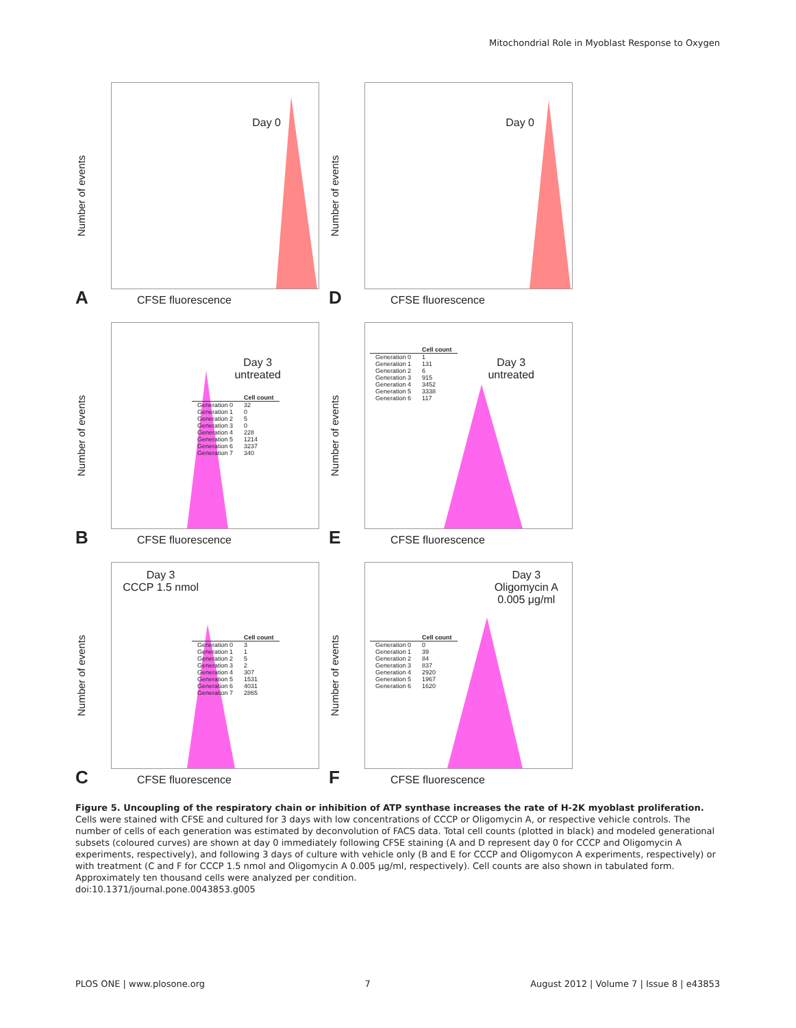Mitochondrial Role in Myoblast Response to Oxygen
Day 0
Number of events
CFSE fluorescence
A
Day 0
Number of events
CFSE fluorescence
D
Day 3
untreated
| | Cell count |
| --- | --- |
| Generation 0 | 32 |
| Generation 1 | 0 |
| Generation 2 | 5 |
| Generation 3 | 0 |
| Generation 4 | 228 |
| Generation 5 | 1214 |
| Generation 6 | 3237 |
| Generation 7 | 340 |
Number of events
CFSE fluorescence
B
Day 3
untreated
| | Cell count |
| --- | --- |
| Generation 0 | 1 |
| Generation 1 | 131 |
| Generation 2 | 6 |
| Generation 3 | 915 |
| Generation 4 | 3452 |
| Generation 5 | 3338 |
| Generation 6 | 117 |
Number of events
CFSE fluorescence
E
Day 3
CCCP 1.5 nmol
| | Cell count |
| --- | --- |
| Generation 0 | 3 |
| Generation 1 | 1 |
| Generation 2 | 5 |
| Generation 3 | 2 |
| Generation 4 | 307 |
| Generation 5 | 1531 |
| Generation 6 | 4031 |
| Generation 7 | 2865 |
Number of events
CFSE fluorescence
C
Day 3
Oligomycin A
0.005 μg/ml
| | Cell count |
| --- | --- |
| Generation 0 | 0 |
| Generation 1 | 39 |
| Generation 2 | 84 |
| Generation 3 | 837 |
| Generation 4 | 2920 |
| Generation 5 | 1967 |
| Generation 6 | 1620 |
Number of events
CFSE fluorescence
F
Figure 5. Uncoupling of the respiratory chain or inhibition of ATP synthase increases the rate of H-2K myoblast proliferation. Cells were stained with CFSE and cultured for 3 days with low concentrations of CCCP or Oligomycin A, or respective vehicle controls. The number of cells of each generation was estimated by deconvolution of FACS data. Total cell counts (plotted in black) and modeled generational subsets (coloured curves) are shown at day 0 immediately following CFSE staining (A and D represent day 0 for CCCP and Oligomycin A experiments, respectively), and following 3 days of culture with vehicle only (B and E for CCCP and Oligomycon A experiments, respectively) or with treatment (C and F for CCCP 1.5 nmol and Oligomycin A 0.005 μg/ml, respectively). Cell counts are also shown in tabulated form. Approximately ten thousand cells were analyzed per condition.
doi:10.1371/journal.pone.0043853.g005
PLOS ONE | www.plosone.org 7 August 2012 | Volume 7 | Issue 8 | e43853